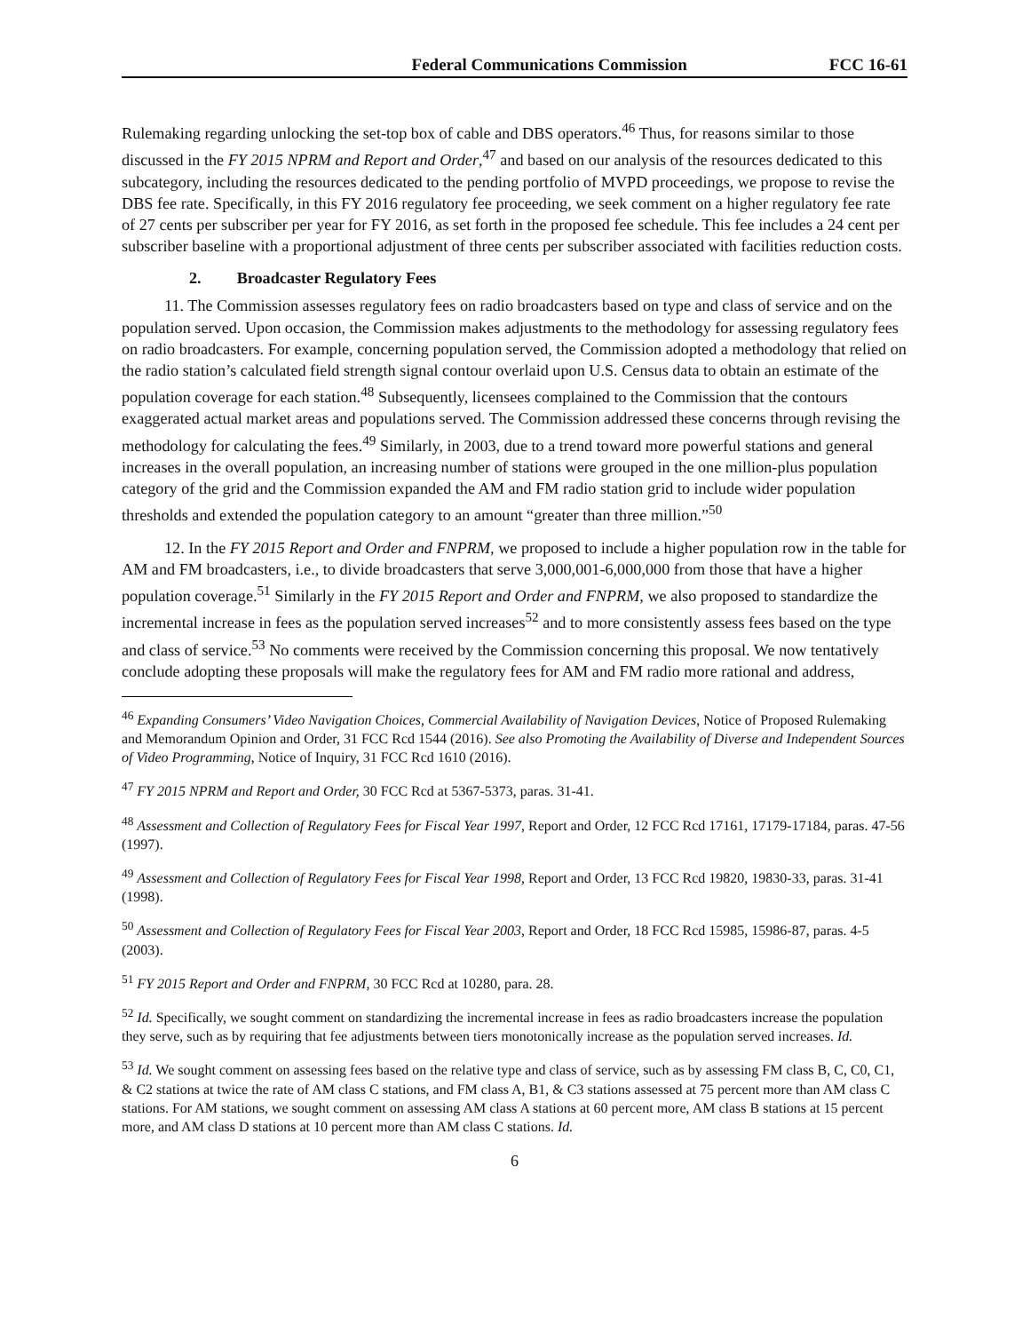Federal Communications Commission FCC 16-61
Rulemaking regarding unlocking the set-top box of cable and DBS operators.<sup>46</sup> Thus, for reasons similar to those discussed in the FY 2015 NPRM and Report and Order,<sup>47</sup> and based on our analysis of the resources dedicated to this subcategory, including the resources dedicated to the pending portfolio of MVPD proceedings, we propose to revise the DBS fee rate. Specifically, in this FY 2016 regulatory fee proceeding, we seek comment on a higher regulatory fee rate of 27 cents per subscriber per year for FY 2016, as set forth in the proposed fee schedule. This fee includes a 24 cent per subscriber baseline with a proportional adjustment of three cents per subscriber associated with facilities reduction costs.
2. Broadcaster Regulatory Fees
11. The Commission assesses regulatory fees on radio broadcasters based on type and class of service and on the population served. Upon occasion, the Commission makes adjustments to the methodology for assessing regulatory fees on radio broadcasters. For example, concerning population served, the Commission adopted a methodology that relied on the radio station’s calculated field strength signal contour overlaid upon U.S. Census data to obtain an estimate of the population coverage for each station.<sup>48</sup> Subsequently, licensees complained to the Commission that the contours exaggerated actual market areas and populations served. The Commission addressed these concerns through revising the methodology for calculating the fees.<sup>49</sup> Similarly, in 2003, due to a trend toward more powerful stations and general increases in the overall population, an increasing number of stations were grouped in the one million-plus population category of the grid and the Commission expanded the AM and FM radio station grid to include wider population thresholds and extended the population category to an amount “greater than three million.”<sup>50</sup>
12. In the FY 2015 Report and Order and FNPRM, we proposed to include a higher population row in the table for AM and FM broadcasters, i.e., to divide broadcasters that serve 3,000,001-6,000,000 from those that have a higher population coverage.<sup>51</sup> Similarly in the FY 2015 Report and Order and FNPRM, we also proposed to standardize the incremental increase in fees as the population served increases<sup>52</sup> and to more consistently assess fees based on the type and class of service.<sup>53</sup> No comments were received by the Commission concerning this proposal. We now tentatively conclude adopting these proposals will make the regulatory fees for AM and FM radio more rational and address,
<sup>46</sup> Expanding Consumers’ Video Navigation Choices, Commercial Availability of Navigation Devices, Notice of Proposed Rulemaking and Memorandum Opinion and Order, 31 FCC Rcd 1544 (2016). See also Promoting the Availability of Diverse and Independent Sources of Video Programming, Notice of Inquiry, 31 FCC Rcd 1610 (2016).
<sup>47</sup> FY 2015 NPRM and Report and Order, 30 FCC Rcd at 5367-5373, paras. 31-41.
<sup>48</sup> Assessment and Collection of Regulatory Fees for Fiscal Year 1997, Report and Order, 12 FCC Rcd 17161, 17179-17184, paras. 47-56 (1997).
<sup>49</sup> Assessment and Collection of Regulatory Fees for Fiscal Year 1998, Report and Order, 13 FCC Rcd 19820, 19830-33, paras. 31-41 (1998).
<sup>50</sup> Assessment and Collection of Regulatory Fees for Fiscal Year 2003, Report and Order, 18 FCC Rcd 15985, 15986-87, paras. 4-5 (2003).
<sup>51</sup> FY 2015 Report and Order and FNPRM, 30 FCC Rcd at 10280, para. 28.
<sup>52</sup> Id. Specifically, we sought comment on standardizing the incremental increase in fees as radio broadcasters increase the population they serve, such as by requiring that fee adjustments between tiers monotonically increase as the population served increases. Id.
<sup>53</sup> Id. We sought comment on assessing fees based on the relative type and class of service, such as by assessing FM class B, C, C0, C1, & C2 stations at twice the rate of AM class C stations, and FM class A, B1, & C3 stations assessed at 75 percent more than AM class C stations. For AM stations, we sought comment on assessing AM class A stations at 60 percent more, AM class B stations at 15 percent more, and AM class D stations at 10 percent more than AM class C stations. Id.
6